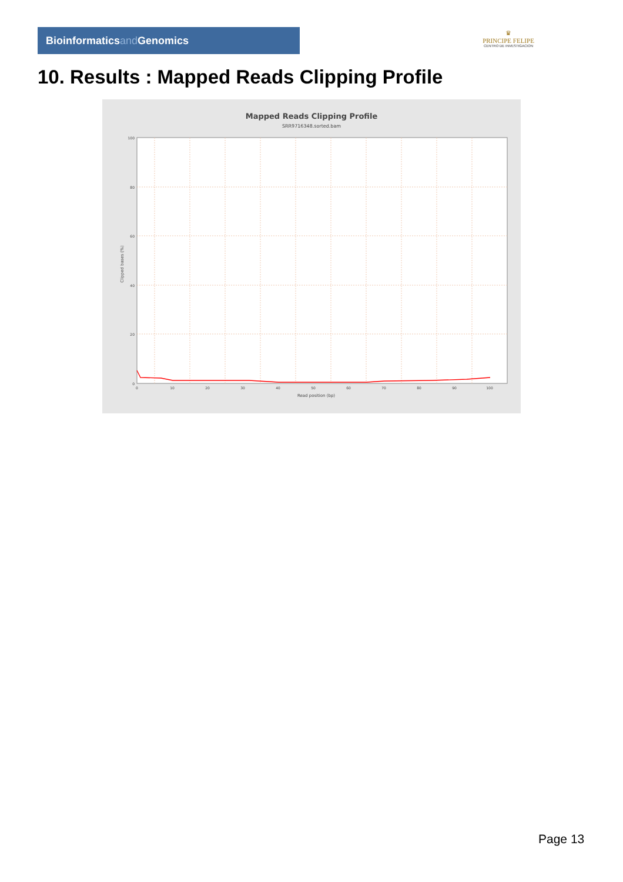Bioinformaticsand Genomics
♛
PRINCIPE FELIPE
CENTRO DE INVESTIGACION
10. Results : Mapped Reads Clipping Profile
Mapped Reads Clipping Profile
SRR9716348.sorted.bam
100
80
60
40
20
0
0
10
20
30
40
50
60
70
80
90
100
Read position (bp)
Clipped bases (%)
Page 13